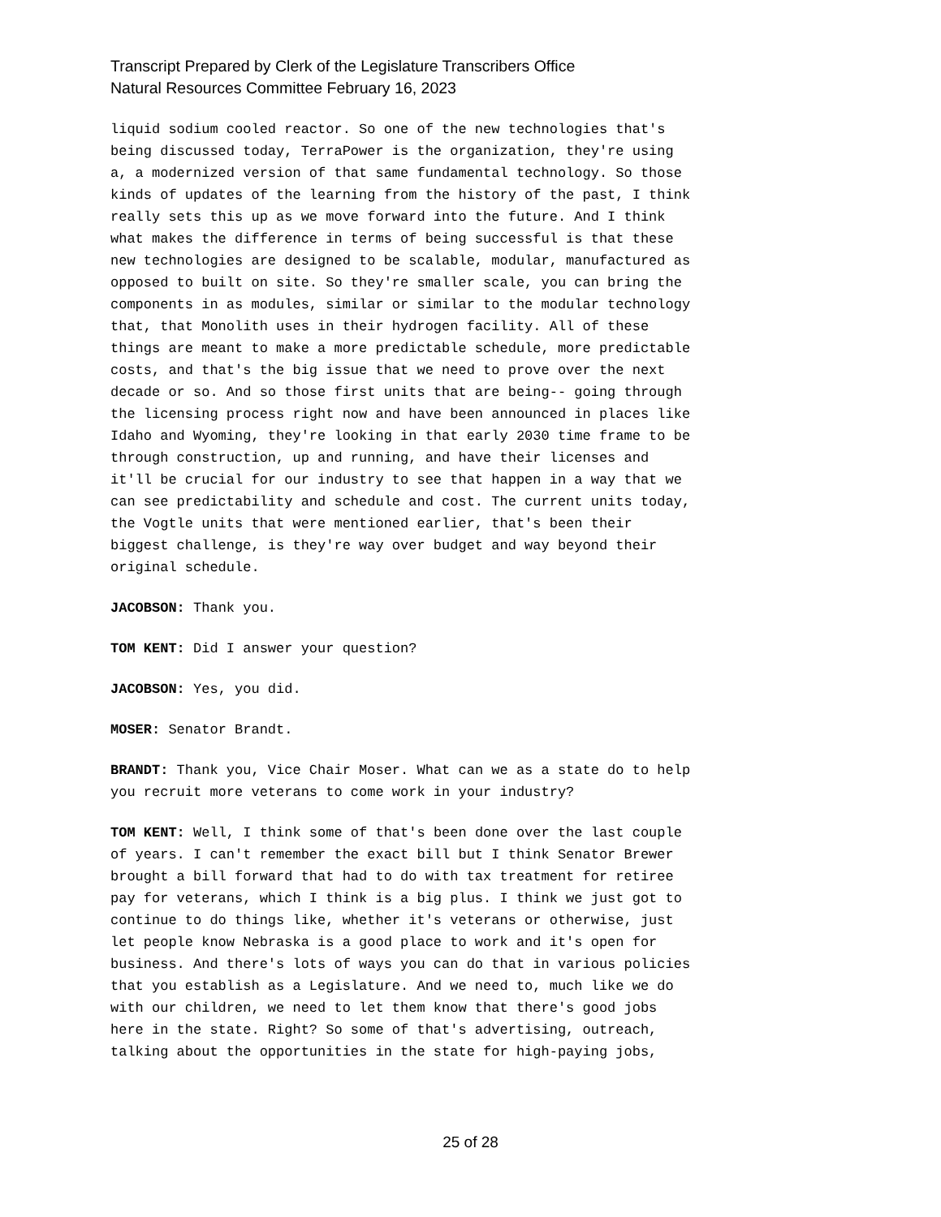Transcript Prepared by Clerk of the Legislature Transcribers Office
Natural Resources Committee February 16, 2023
liquid sodium cooled reactor. So one of the new technologies that's being discussed today, TerraPower is the organization, they're using a, a modernized version of that same fundamental technology. So those kinds of updates of the learning from the history of the past, I think really sets this up as we move forward into the future. And I think what makes the difference in terms of being successful is that these new technologies are designed to be scalable, modular, manufactured as opposed to built on site. So they're smaller scale, you can bring the components in as modules, similar or similar to the modular technology that, that Monolith uses in their hydrogen facility. All of these things are meant to make a more predictable schedule, more predictable costs, and that's the big issue that we need to prove over the next decade or so. And so those first units that are being-- going through the licensing process right now and have been announced in places like Idaho and Wyoming, they're looking in that early 2030 time frame to be through construction, up and running, and have their licenses and it'll be crucial for our industry to see that happen in a way that we can see predictability and schedule and cost. The current units today, the Vogtle units that were mentioned earlier, that's been their biggest challenge, is they're way over budget and way beyond their original schedule.
JACOBSON: Thank you.
TOM KENT: Did I answer your question?
JACOBSON: Yes, you did.
MOSER: Senator Brandt.
BRANDT: Thank you, Vice Chair Moser. What can we as a state do to help you recruit more veterans to come work in your industry?
TOM KENT: Well, I think some of that's been done over the last couple of years. I can't remember the exact bill but I think Senator Brewer brought a bill forward that had to do with tax treatment for retiree pay for veterans, which I think is a big plus. I think we just got to continue to do things like, whether it's veterans or otherwise, just let people know Nebraska is a good place to work and it's open for business. And there's lots of ways you can do that in various policies that you establish as a Legislature. And we need to, much like we do with our children, we need to let them know that there's good jobs here in the state. Right? So some of that's advertising, outreach, talking about the opportunities in the state for high-paying jobs,
25 of 28